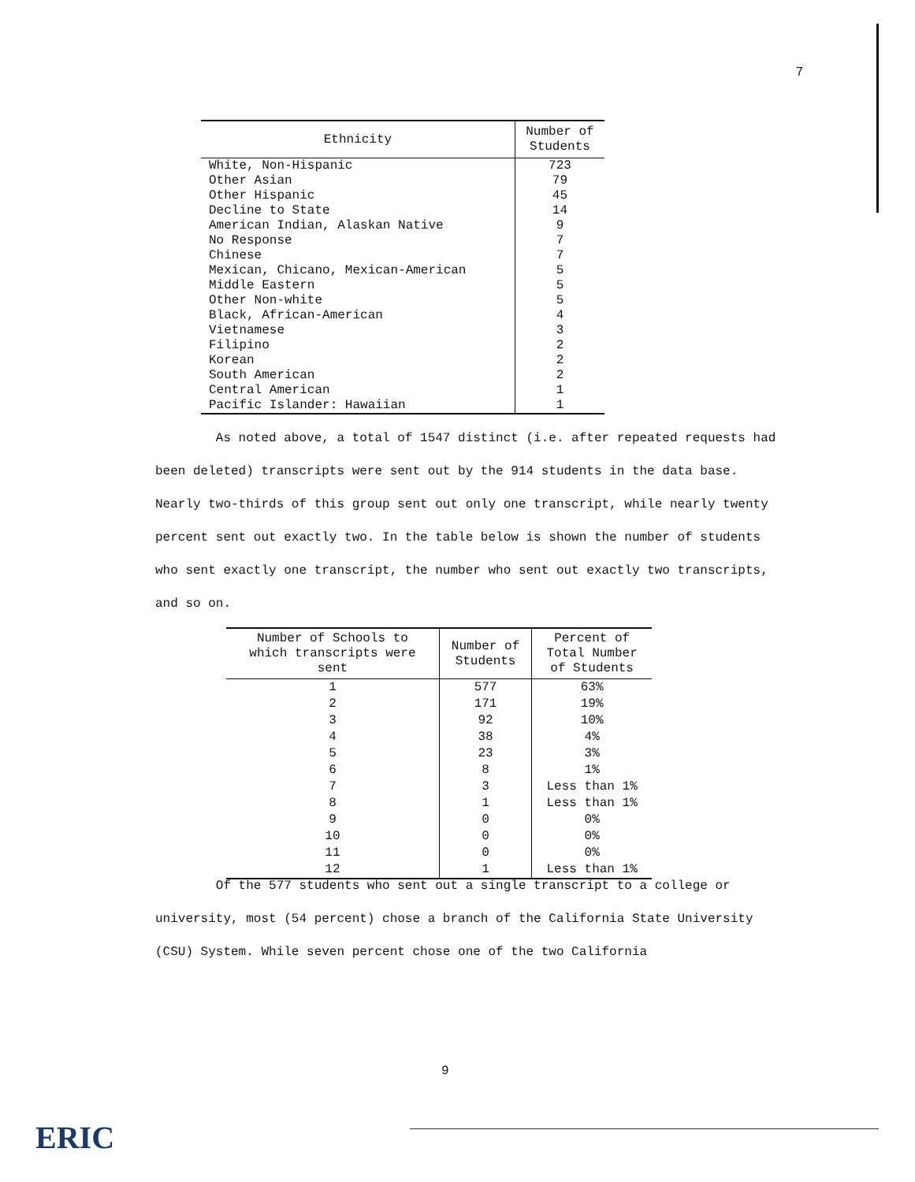7
| Ethnicity | Number of Students |
| --- | --- |
| White, Non-Hispanic | 723 |
| Other Asian | 79 |
| Other Hispanic | 45 |
| Decline to State | 14 |
| American Indian, Alaskan Native | 9 |
| No Response | 7 |
| Chinese | 7 |
| Mexican, Chicano, Mexican-American | 5 |
| Middle Eastern | 5 |
| Other Non-white | 5 |
| Black, African-American | 4 |
| Vietnamese | 3 |
| Filipino | 2 |
| Korean | 2 |
| South American | 2 |
| Central American | 1 |
| Pacific Islander: Hawaiian | 1 |
As noted above, a total of 1547 distinct (i.e. after repeated requests had been deleted) transcripts were sent out by the 914 students in the data base. Nearly two-thirds of this group sent out only one transcript, while nearly twenty percent sent out exactly two. In the table below is shown the number of students who sent exactly one transcript, the number who sent out exactly two transcripts, and so on.
| Number of Schools to which transcripts were sent | Number of Students | Percent of Total Number of Students |
| --- | --- | --- |
| 1 | 577 | 63% |
| 2 | 171 | 19% |
| 3 | 92 | 10% |
| 4 | 38 | 4% |
| 5 | 23 | 3% |
| 6 | 8 | 1% |
| 7 | 3 | Less than 1% |
| 8 | 1 | Less than 1% |
| 9 | 0 | 0% |
| 10 | 0 | 0% |
| 11 | 0 | 0% |
| 12 | 1 | Less than 1% |
Of the 577 students who sent out a single transcript to a college or university, most (54 percent) chose a branch of the California State University (CSU) System. While seven percent chose one of the two California
9
ERIC